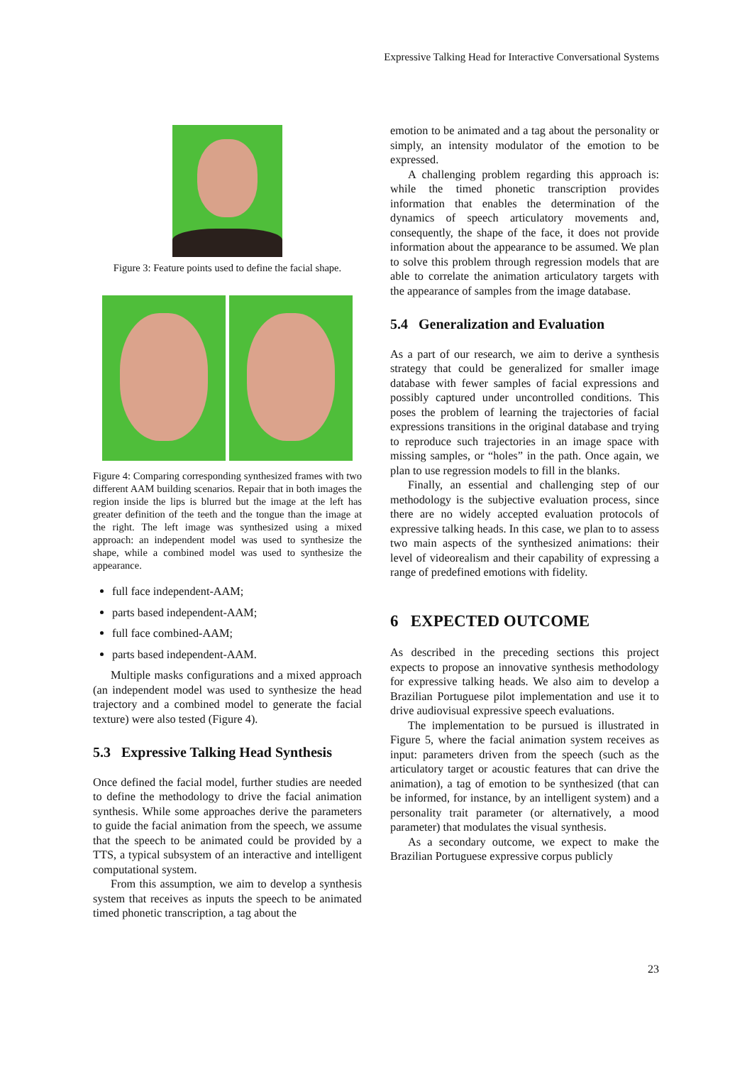Expressive Talking Head for Interactive Conversational Systems
Figure 3: Feature points used to define the facial shape.
Figure 4: Comparing corresponding synthesized frames with two different AAM building scenarios. Repair that in both images the region inside the lips is blurred but the image at the left has greater definition of the teeth and the tongue than the image at the right. The left image was synthesized using a mixed approach: an independent model was used to synthesize the shape, while a combined model was used to synthesize the appearance.
full face independent-AAM;
parts based independent-AAM;
full face combined-AAM;
parts based independent-AAM.
Multiple masks configurations and a mixed approach (an independent model was used to synthesize the head trajectory and a combined model to generate the facial texture) were also tested (Figure 4).
5.3 Expressive Talking Head Synthesis
Once defined the facial model, further studies are needed to define the methodology to drive the facial animation synthesis. While some approaches derive the parameters to guide the facial animation from the speech, we assume that the speech to be animated could be provided by a TTS, a typical subsystem of an interactive and intelligent computational system.
From this assumption, we aim to develop a synthesis system that receives as inputs the speech to be animated timed phonetic transcription, a tag about the
emotion to be animated and a tag about the personality or simply, an intensity modulator of the emotion to be expressed.
A challenging problem regarding this approach is: while the timed phonetic transcription provides information that enables the determination of the dynamics of speech articulatory movements and, consequently, the shape of the face, it does not provide information about the appearance to be assumed. We plan to solve this problem through regression models that are able to correlate the animation articulatory targets with the appearance of samples from the image database.
5.4 Generalization and Evaluation
As a part of our research, we aim to derive a synthesis strategy that could be generalized for smaller image database with fewer samples of facial expressions and possibly captured under uncontrolled conditions. This poses the problem of learning the trajectories of facial expressions transitions in the original database and trying to reproduce such trajectories in an image space with missing samples, or “holes” in the path. Once again, we plan to use regression models to fill in the blanks.
Finally, an essential and challenging step of our methodology is the subjective evaluation process, since there are no widely accepted evaluation protocols of expressive talking heads. In this case, we plan to to assess two main aspects of the synthesized animations: their level of videorealism and their capability of expressing a range of predefined emotions with fidelity.
6 EXPECTED OUTCOME
As described in the preceding sections this project expects to propose an innovative synthesis methodology for expressive talking heads. We also aim to develop a Brazilian Portuguese pilot implementation and use it to drive audiovisual expressive speech evaluations.
The implementation to be pursued is illustrated in Figure 5, where the facial animation system receives as input: parameters driven from the speech (such as the articulatory target or acoustic features that can drive the animation), a tag of emotion to be synthesized (that can be informed, for instance, by an intelligent system) and a personality trait parameter (or alternatively, a mood parameter) that modulates the visual synthesis.
As a secondary outcome, we expect to make the Brazilian Portuguese expressive corpus publicly
23